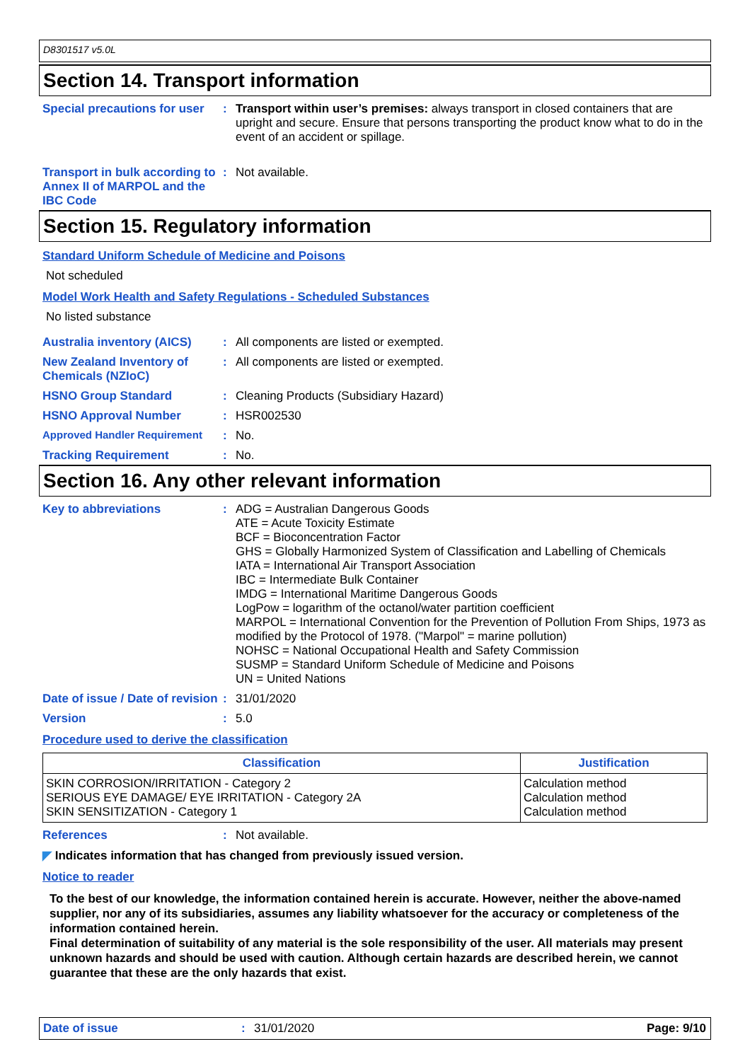D8301517 v5.0L
Section 14. Transport information
Special precautions for user
:
Transport within user’s premises: always transport in closed containers that are upright and secure. Ensure that persons transporting the product know what to do in the event of an accident or spillage.
Transport in bulk according to Annex II of MARPOL and the IBC Code
:
Not available.
Section 15. Regulatory information
Standard Uniform Schedule of Medicine and Poisons
Not scheduled
Model Work Health and Safety Regulations - Scheduled Substances
No listed substance
Australia inventory (AICS)
:
All components are listed or exempted.
New Zealand Inventory of Chemicals (NZIoC)
:
All components are listed or exempted.
HSNO Group Standard :
Cleaning Products (Subsidiary Hazard)
HSNO Approval Number :
HSR002530
Approved Handler Requirement :
No.
Tracking Requirement :
No.
Section 16. Any other relevant information
Key to abbreviations :
ADG = Australian Dangerous Goods
ATE = Acute Toxicity Estimate
BCF = Bioconcentration Factor
GHS = Globally Harmonized System of Classification and Labelling of Chemicals
IATA = International Air Transport Association
IBC = Intermediate Bulk Container
IMDG = International Maritime Dangerous Goods
LogPow = logarithm of the octanol/water partition coefficient
MARPOL = International Convention for the Prevention of Pollution From Ships, 1973 as modified by the Protocol of 1978. ("Marpol" = marine pollution)
NOHSC = National Occupational Health and Safety Commission
SUSMP = Standard Uniform Schedule of Medicine and Poisons
UN = United Nations
Date of issue / Date of revision
:
31/01/2020
Version :
5.0
Procedure used to derive the classification
| Classification | Justification |
| --- | --- |
| SKIN CORROSION/IRRITATION - Category 2 SERIOUS EYE DAMAGE/ EYE IRRITATION - Category 2A SKIN SENSITIZATION - Category 1 | Calculation method Calculation method Calculation method |
References :
Not available.
◤ Indicates information that has changed from previously issued version.
Notice to reader
To the best of our knowledge, the information contained herein is accurate. However, neither the above-named supplier, nor any of its subsidiaries, assumes any liability whatsoever for the accuracy or completeness of the information contained herein.
Final determination of suitability of any material is the sole responsibility of the user. All materials may present unknown hazards and should be used with caution. Although certain hazards are described herein, we cannot guarantee that these are the only hazards that exist.
Date of issue :
31/01/2020
Page: 9/10